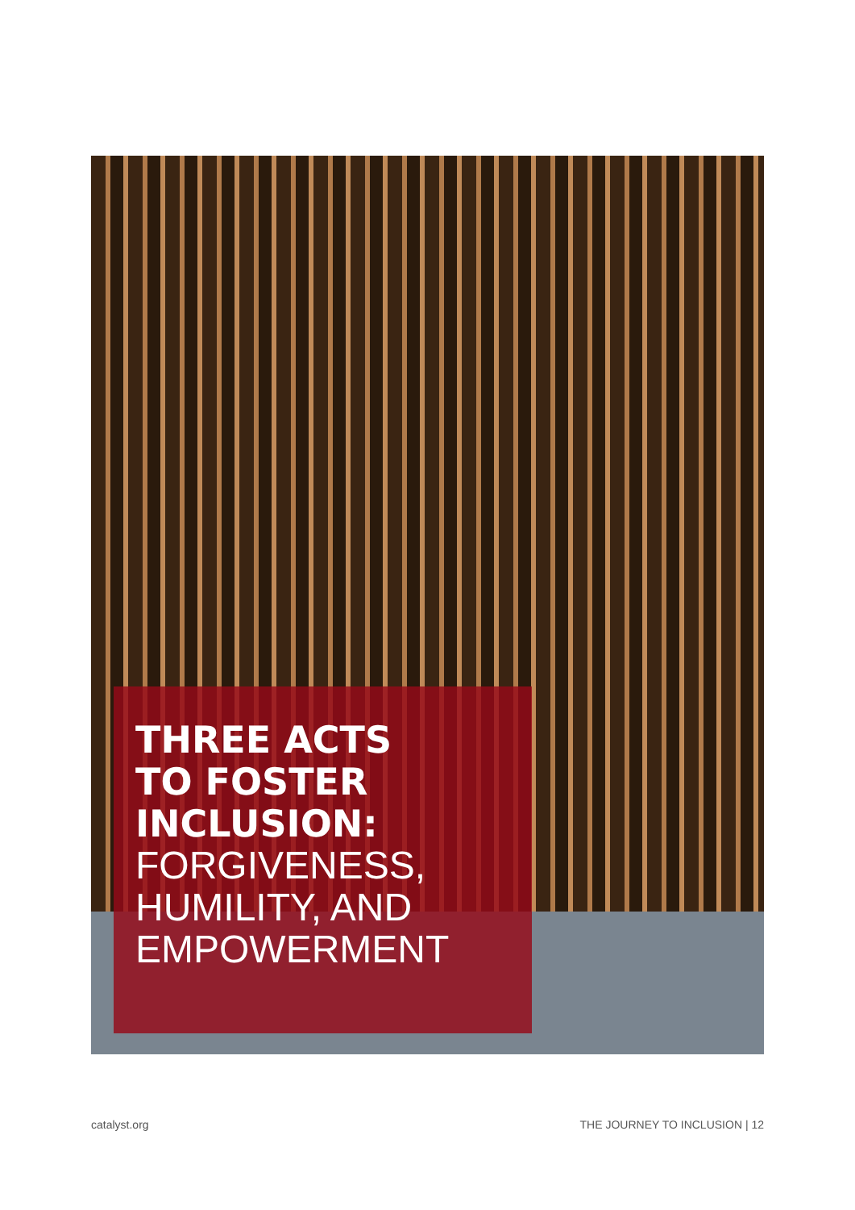THREE ACTS
TO FOSTER
INCLUSION:
FORGIVENESS,
HUMILITY, AND
EMPOWERMENT
catalyst.org THE JOURNEY TO INCLUSION | 12